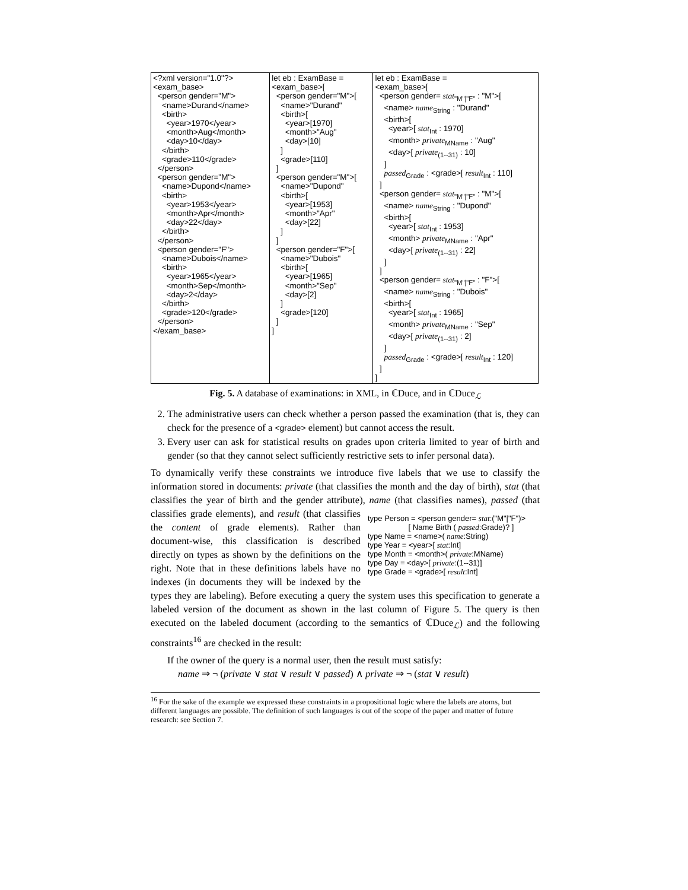| <?xml version="1.0"?> <exam_base> <person gender="M"> <name>Durand</name> <birth> <year>1970</year> <month>Aug</month> <day>10</day> </birth> <grade>110</grade> </person> <person gender="M"> <name>Dupond</name> <birth> <year>1953</year> <month>Apr</month> <day>22</day> </birth> </person> <person gender="F"> <name>Dubois</name> <birth> <year>1965</year> <month>Sep</month> <day>2</day> </birth> <grade>120</grade> </person> </exam_base> | let eb : ExamBase = <exam_base>[ <person gender="M">[ <name>"Durand" <birth>[ <year>[1970] <month>"Aug" <day>[10] ] <grade>[110] ] <person gender="M">[ <name>"Dupond" <birth>[ <year>[1953] <month>"Apr" <day>[22] ] ] <person gender="F">[ <name>"Dubois" <birth>[ <year>[1965] <month>"Sep" <day>[2] ] <grade>[120] ] ] | let eb : ExamBase = <exam_base>[ <person gender= stat<sub>"M"/"F"</sub> : "M">[ <name> name<sub>String</sub> : "Durand" <birth>[ <year>[ stat<sub>Int</sub> : 1970] <month> private<sub>MName</sub> : "Aug" <day>[ private<sub>(1--31)</sub> : 10] ] passed<sub>Grade</sub> : <grade>[ result<sub>Int</sub> : 110] ] <person gender= stat<sub>"M"/"F"</sub> : "M">[ <name> name<sub>String</sub> : "Dupond" <birth>[ <year>[ stat<sub>Int</sub> : 1953] <month> private<sub>MName</sub> : "Apr" <day>[ private<sub>(1--31)</sub> : 22] ] ] <person gender= stat<sub>"M"/"F"</sub> : "F">[ <name> name<sub>String</sub> : "Dubois" <birth>[ <year>[ stat<sub>Int</sub> : 1965] <month> private<sub>MName</sub> : "Sep" <day>[ private<sub>(1--31)</sub> : 2] ] passed<sub>Grade</sub> : <grade>[ result<sub>Int</sub> : 120] ] ] |
Fig. 5. A database of examinations: in XML, in ℂDuce, and in ℂDuce<sub>ℒ</sub>
2. The administrative users can check whether a person passed the examination (that is, they can check for the presence of a <grade> element) but cannot access the result.
3. Every user can ask for statistical results on grades upon criteria limited to year of birth and gender (so that they cannot select sufficiently restrictive sets to infer personal data).
To dynamically verify these constraints we introduce five labels that we use to classify the information stored in documents: private (that classifies the month and the day of birth), stat (that classifies the year of birth and the gender attribute), name type Person = <person gender= stat:("M"|"F")> [ Name Birth ( passed:Grade)? ] type Name = <name>( name:String) type Year = <year>[ stat:Int] type Month = <month>( private:MName) type Day = <day>[ private:(1--31)] type Grade = <grade>[ result:Int] (that classifies names), passed (that classifies grade elements), and result (that classifies the content of grade elements). Rather than document-wise, this classification is described directly on types as shown by the definitions on the right. Note that in these definitions labels have no indexes (in documents they will be indexed by the types they are labeling). Before executing a query the system uses this specification to generate a labeled version of the document as shown in the last column of Figure 5. The query is then executed on the labeled document (according to the semantics of ℂDuce<sub>ℒ</sub>) and the following constraints<sup>16</sup> are checked in the result:
If the owner of the query is a normal user, then the result must satisfy:
name ⇒ ¬ (private ∨ stat ∨ result ∨ passed) ∧ private ⇒ ¬ (stat ∨ result)
<sup>16</sup> For the sake of the example we expressed these constraints in a propositional logic where the labels are atoms, but different languages are possible. The definition of such languages is out of the scope of the paper and matter of future research: see Section 7.